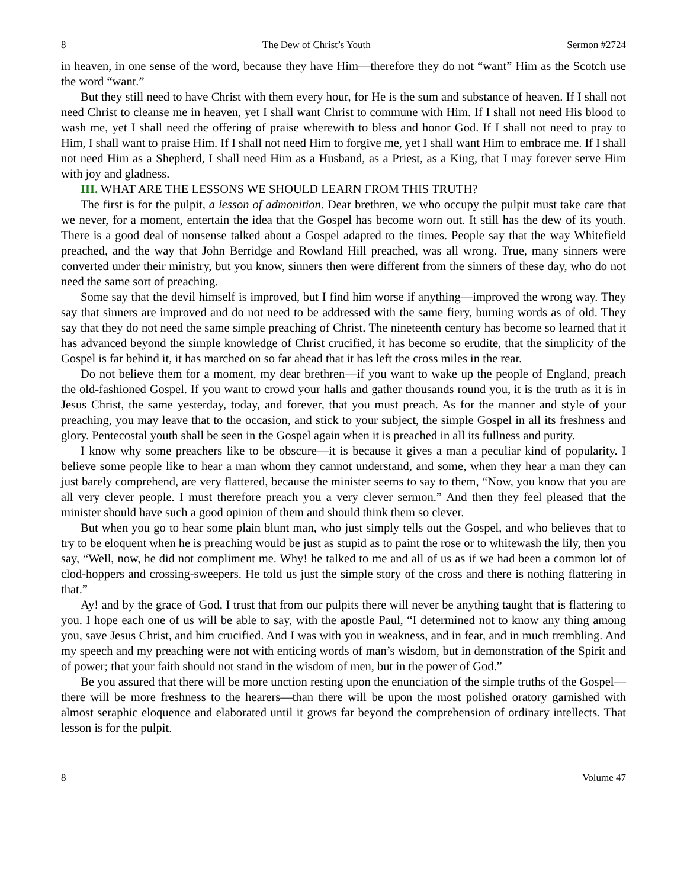8 The Dew of Christ’s Youth Sermon #2724
in heaven, in one sense of the word, because they have Him—therefore they do not “want” Him as the Scotch use the word “want.”
But they still need to have Christ with them every hour, for He is the sum and substance of heaven. If I shall not need Christ to cleanse me in heaven, yet I shall want Christ to commune with Him. If I shall not need His blood to wash me, yet I shall need the offering of praise wherewith to bless and honor God. If I shall not need to pray to Him, I shall want to praise Him. If I shall not need Him to forgive me, yet I shall want Him to embrace me. If I shall not need Him as a Shepherd, I shall need Him as a Husband, as a Priest, as a King, that I may forever serve Him with joy and gladness.
III. WHAT ARE THE LESSONS WE SHOULD LEARN FROM THIS TRUTH?
The first is for the pulpit, a lesson of admonition. Dear brethren, we who occupy the pulpit must take care that we never, for a moment, entertain the idea that the Gospel has become worn out. It still has the dew of its youth. There is a good deal of nonsense talked about a Gospel adapted to the times. People say that the way Whitefield preached, and the way that John Berridge and Rowland Hill preached, was all wrong. True, many sinners were converted under their ministry, but you know, sinners then were different from the sinners of these day, who do not need the same sort of preaching.
Some say that the devil himself is improved, but I find him worse if anything—improved the wrong way. They say that sinners are improved and do not need to be addressed with the same fiery, burning words as of old. They say that they do not need the same simple preaching of Christ. The nineteenth century has become so learned that it has advanced beyond the simple knowledge of Christ crucified, it has become so erudite, that the simplicity of the Gospel is far behind it, it has marched on so far ahead that it has left the cross miles in the rear.
Do not believe them for a moment, my dear brethren—if you want to wake up the people of England, preach the old-fashioned Gospel. If you want to crowd your halls and gather thousands round you, it is the truth as it is in Jesus Christ, the same yesterday, today, and forever, that you must preach. As for the manner and style of your preaching, you may leave that to the occasion, and stick to your subject, the simple Gospel in all its freshness and glory. Pentecostal youth shall be seen in the Gospel again when it is preached in all its fullness and purity.
I know why some preachers like to be obscure—it is because it gives a man a peculiar kind of popularity. I believe some people like to hear a man whom they cannot understand, and some, when they hear a man they can just barely comprehend, are very flattered, because the minister seems to say to them, “Now, you know that you are all very clever people. I must therefore preach you a very clever sermon.” And then they feel pleased that the minister should have such a good opinion of them and should think them so clever.
But when you go to hear some plain blunt man, who just simply tells out the Gospel, and who believes that to try to be eloquent when he is preaching would be just as stupid as to paint the rose or to whitewash the lily, then you say, “Well, now, he did not compliment me. Why! he talked to me and all of us as if we had been a common lot of clod-hoppers and crossing-sweepers. He told us just the simple story of the cross and there is nothing flattering in that.”
Ay! and by the grace of God, I trust that from our pulpits there will never be anything taught that is flattering to you. I hope each one of us will be able to say, with the apostle Paul, “I determined not to know any thing among you, save Jesus Christ, and him crucified. And I was with you in weakness, and in fear, and in much trembling. And my speech and my preaching were not with enticing words of man’s wisdom, but in demonstration of the Spirit and of power; that your faith should not stand in the wisdom of men, but in the power of God.”
Be you assured that there will be more unction resting upon the enunciation of the simple truths of the Gospel—there will be more freshness to the hearers—than there will be upon the most polished oratory garnished with almost seraphic eloquence and elaborated until it grows far beyond the comprehension of ordinary intellects. That lesson is for the pulpit.
8 Volume 47